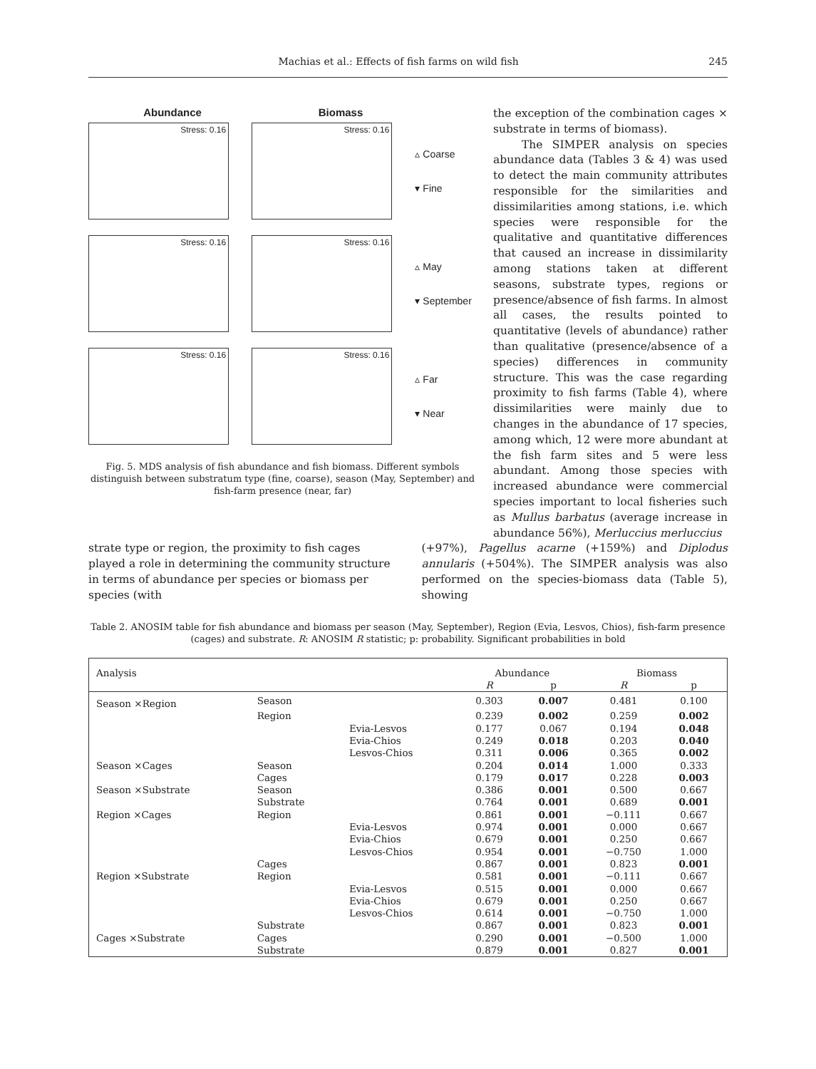Machias et al.: Effects of fish farms on wild fish
245
Abundance Biomass
Stress: 0.16
Stress: 0.16
▵ Coarse
▾ Fine
Stress: 0.16
Stress: 0.16
▵ May
▾ September
Stress: 0.16
Stress: 0.16
▵ Far
▾ Near
Fig. 5. MDS analysis of fish abundance and fish biomass. Different symbols distinguish between substratum type (fine, coarse), season (May, September) and fish-farm presence (near, far)
the exception of the combination cages × substrate in terms of biomass).
The SIMPER analysis on species abundance data (Tables 3 & 4) was used to detect the main community attributes responsible for the similarities and dissimilarities among stations, i.e. which species were responsible for the qualitative and quantitative differences that caused an increase in dissimilarity among stations taken at different seasons, substrate types, regions or presence/absence of fish farms. In almost all cases, the results pointed to quantitative (levels of abundance) rather than qualitative (presence/absence of a species) differences in community structure. This was the case regarding proximity to fish farms (Table 4), where dissimilarities were mainly due to changes in the abundance of 17 species, among which, 12 were more abundant at the fish farm sites and 5 were less abundant. Among those species with increased abundance were commercial species important to local fisheries such as Mullus barbatus (average increase in abundance 56%), Merluccius merluccius
strate type or region, the proximity to fish cages played a role in determining the community structure in terms of abundance per species or biomass per species (with
(+97%), Pagellus acarne (+159%) and Diplodus annularis (+504%). The SIMPER analysis was also performed on the species-biomass data (Table 5), showing
Table 2. ANOSIM table for fish abundance and biomass per season (May, September), Region (Evia, Lesvos, Chios), fish-farm presence (cages) and substrate. R: ANOSIM R statistic; p: probability. Significant probabilities in bold
| Analysis | | | Abundance | | Biomass | |
| --- | --- | --- | --- | --- | --- | --- |
| | | | R | p | R | p |
| Season ×Region | Season | | 0.303 | 0.007 | 0.481 | 0.100 |
| | Region | | 0.239 | 0.002 | 0.259 | 0.002 |
| | | Evia-Lesvos | 0.177 | 0.067 | 0.194 | 0.048 |
| | | Evia-Chios | 0.249 | 0.018 | 0.203 | 0.040 |
| | | Lesvos-Chios | 0.311 | 0.006 | 0.365 | 0.002 |
| Season ×Cages | Season | | 0.204 | 0.014 | 1.000 | 0.333 |
| | Cages | | 0.179 | 0.017 | 0.228 | 0.003 |
| Season ×Substrate | Season | | 0.386 | 0.001 | 0.500 | 0.667 |
| | Substrate | | 0.764 | 0.001 | 0.689 | 0.001 |
| Region ×Cages | Region | | 0.861 | 0.001 | −0.111 | 0.667 |
| | | Evia-Lesvos | 0.974 | 0.001 | 0.000 | 0.667 |
| | | Evia-Chios | 0.679 | 0.001 | 0.250 | 0.667 |
| | | Lesvos-Chios | 0.954 | 0.001 | −0.750 | 1.000 |
| | Cages | | 0.867 | 0.001 | 0.823 | 0.001 |
| Region ×Substrate | Region | | 0.581 | 0.001 | −0.111 | 0.667 |
| | | Evia-Lesvos | 0.515 | 0.001 | 0.000 | 0.667 |
| | | Evia-Chios | 0.679 | 0.001 | 0.250 | 0.667 |
| | | Lesvos-Chios | 0.614 | 0.001 | −0.750 | 1.000 |
| | Substrate | | 0.867 | 0.001 | 0.823 | 0.001 |
| Cages ×Substrate | Cages | | 0.290 | 0.001 | −0.500 | 1.000 |
| | Substrate | | 0.879 | 0.001 | 0.827 | 0.001 |